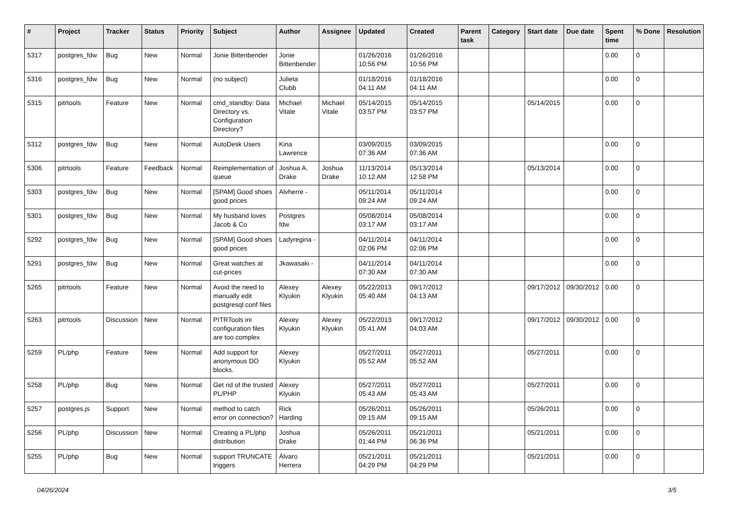| # | Project | Tracker | Status | Priority | Subject | Author | Assignee | Updated | Created | Parent task | Category | Start date | Due date | Spent time | % Done | Resolution |
| --- | --- | --- | --- | --- | --- | --- | --- | --- | --- | --- | --- | --- | --- | --- | --- | --- |
| 5317 | postgres_fdw | Bug | New | Normal | Jonie Bittenbender | Jonie Bittenbender | | 01/26/2016 10:56 PM | 01/26/2016 10:56 PM | | | | | 0.00 | 0 | |
| 5316 | postgres_fdw | Bug | New | Normal | (no subject) | Julieta Clubb | | 01/18/2016 04:11 AM | 01/18/2016 04:11 AM | | | | | 0.00 | 0 | |
| 5315 | pitrtools | Feature | New | Normal | cmd_standby: Data Directory vs. Configuration Directory? | Michael Vitale | Michael Vitale | 05/14/2015 03:57 PM | 05/14/2015 03:57 PM | | | 05/14/2015 | | 0.00 | 0 | |
| 5312 | postgres_fdw | Bug | New | Normal | AutoDesk Users | Kina Lawrence | | 03/09/2015 07:36 AM | 03/09/2015 07:36 AM | | | | | 0.00 | 0 | |
| 5306 | pitrtools | Feature | Feedback | Normal | Reimplementation of queue | Joshua A. Drake | Joshua Drake | 11/13/2014 10:12 AM | 05/13/2014 12:58 PM | | | 05/13/2014 | | 0.00 | 0 | |
| 5303 | postgres_fdw | Bug | New | Normal | [SPAM] Good shoes good prices | Alvherre - | | 05/11/2014 09:24 AM | 05/11/2014 09:24 AM | | | | | 0.00 | 0 | |
| 5301 | postgres_fdw | Bug | New | Normal | My husband loves Jacob & Co | Postgres fdw | | 05/08/2014 03:17 AM | 05/08/2014 03:17 AM | | | | | 0.00 | 0 | |
| 5292 | postgres_fdw | Bug | New | Normal | [SPAM] Good shoes good prices | Ladyregina - | | 04/11/2014 02:06 PM | 04/11/2014 02:06 PM | | | | | 0.00 | 0 | |
| 5291 | postgres_fdw | Bug | New | Normal | Great watches at cut-prices | Jkawasaki - | | 04/11/2014 07:30 AM | 04/11/2014 07:30 AM | | | | | 0.00 | 0 | |
| 5265 | pitrtools | Feature | New | Normal | Avoid the need to manually edit postgresql.conf files | Alexey Klyukin | Alexey Klyukin | 05/22/2013 05:40 AM | 09/17/2012 04:13 AM | | | 09/17/2012 | 09/30/2012 | 0.00 | 0 | |
| 5263 | pitrtools | Discussion | New | Normal | PITRTools ini configuration files are too complex | Alexey Klyukin | Alexey Klyukin | 05/22/2013 05:41 AM | 09/17/2012 04:03 AM | | | 09/17/2012 | 09/30/2012 | 0.00 | 0 | |
| 5259 | PL/php | Feature | New | Normal | Add support for anonymous DO blocks. | Alexey Klyukin | | 05/27/2011 05:52 AM | 05/27/2011 05:52 AM | | | 05/27/2011 | | 0.00 | 0 | |
| 5258 | PL/php | Bug | New | Normal | Get rid of the trusted PL/PHP | Alexey Klyukin | | 05/27/2011 05:43 AM | 05/27/2011 05:43 AM | | | 05/27/2011 | | 0.00 | 0 | |
| 5257 | postgres.js | Support | New | Normal | method to catch error on connection? | Rick Harding | | 05/26/2011 09:15 AM | 05/26/2011 09:15 AM | | | 05/26/2011 | | 0.00 | 0 | |
| 5256 | PL/php | Discussion | New | Normal | Creating a PL/php distribution | Joshua Drake | | 05/26/2011 01:44 PM | 05/21/2011 06:36 PM | | | 05/21/2011 | | 0.00 | 0 | |
| 5255 | PL/php | Bug | New | Normal | support TRUNCATE triggers | Álvaro Herrera | | 05/21/2011 04:29 PM | 05/21/2011 04:29 PM | | | 05/21/2011 | | 0.00 | 0 | |
04/26/2024 3/5